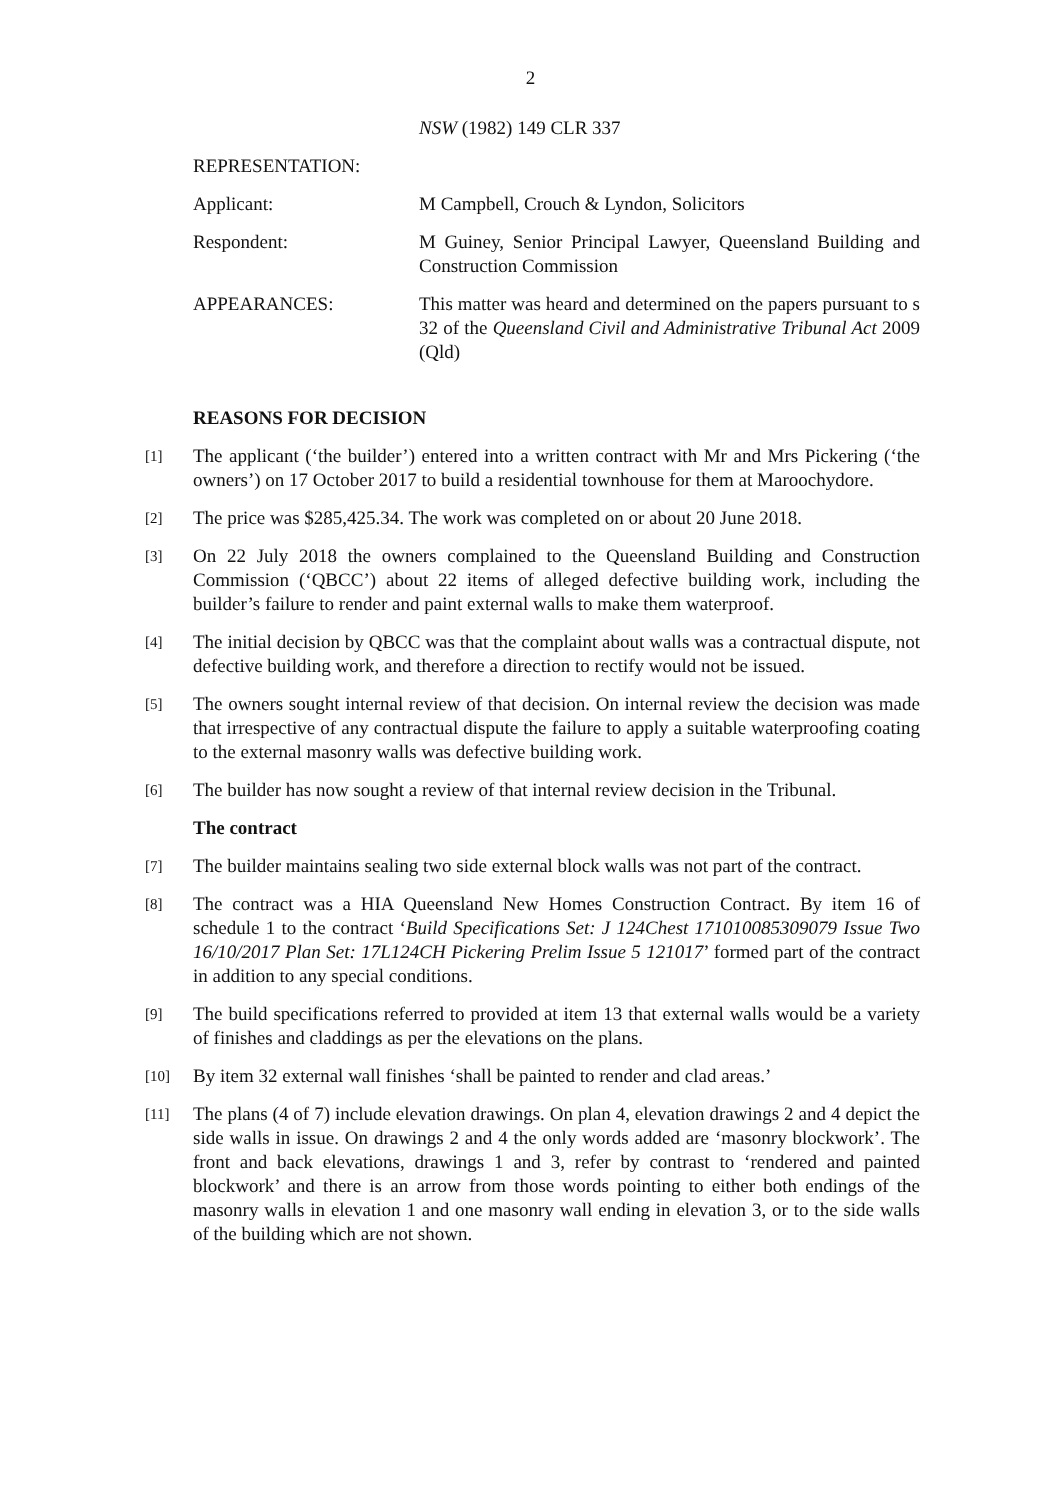2
NSW (1982) 149 CLR 337
REPRESENTATION:
Applicant: M Campbell, Crouch & Lyndon, Solicitors
Respondent: M Guiney, Senior Principal Lawyer, Queensland Building and Construction Commission
APPEARANCES: This matter was heard and determined on the papers pursuant to s 32 of the Queensland Civil and Administrative Tribunal Act 2009 (Qld)
REASONS FOR DECISION
[1]
The applicant (‘the builder’) entered into a written contract with Mr and Mrs Pickering (‘the owners’) on 17 October 2017 to build a residential townhouse for them at Maroochydore.
[2]
The price was $285,425.34. The work was completed on or about 20 June 2018.
[3]
On 22 July 2018 the owners complained to the Queensland Building and Construction Commission (‘QBCC’) about 22 items of alleged defective building work, including the builder’s failure to render and paint external walls to make them waterproof.
[4]
The initial decision by QBCC was that the complaint about walls was a contractual dispute, not defective building work, and therefore a direction to rectify would not be issued.
[5]
The owners sought internal review of that decision. On internal review the decision was made that irrespective of any contractual dispute the failure to apply a suitable waterproofing coating to the external masonry walls was defective building work.
[6]
The builder has now sought a review of that internal review decision in the Tribunal.
The contract
[7]
The builder maintains sealing two side external block walls was not part of the contract.
[8]
The contract was a HIA Queensland New Homes Construction Contract. By item 16 of schedule 1 to the contract ‘Build Specifications Set: J 124Chest 171010085309079 Issue Two 16/10/2017 Plan Set: 17L124CH Pickering Prelim Issue 5 121017’ formed part of the contract in addition to any special conditions.
[9]
The build specifications referred to provided at item 13 that external walls would be a variety of finishes and claddings as per the elevations on the plans.
[10]
By item 32 external wall finishes ‘shall be painted to render and clad areas.’
[11]
The plans (4 of 7) include elevation drawings. On plan 4, elevation drawings 2 and 4 depict the side walls in issue. On drawings 2 and 4 the only words added are ‘masonry blockwork’. The front and back elevations, drawings 1 and 3, refer by contrast to ‘rendered and painted blockwork’ and there is an arrow from those words pointing to either both endings of the masonry walls in elevation 1 and one masonry wall ending in elevation 3, or to the side walls of the building which are not shown.